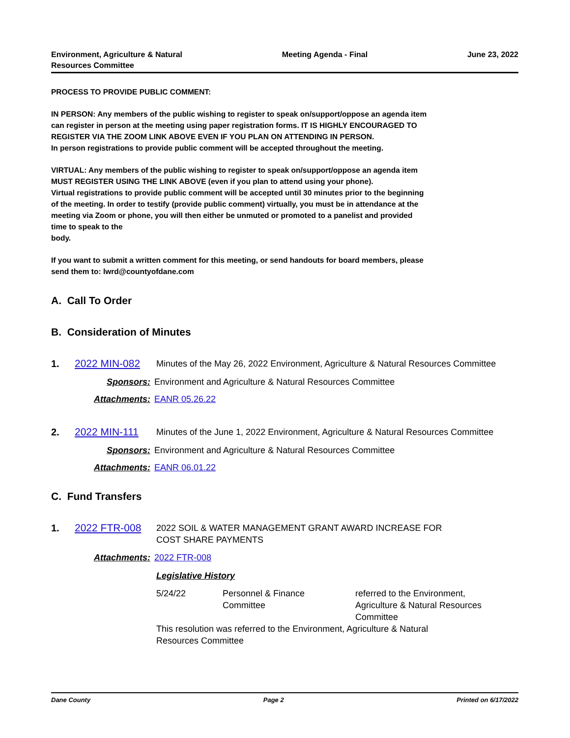Environment, Agriculture & Natural
Resources Committee
Meeting Agenda - Final June 23, 2022
PROCESS TO PROVIDE PUBLIC COMMENT:
IN PERSON: Any members of the public wishing to register to speak on/support/oppose an agenda item
can register in person at the meeting using paper registration forms. IT IS HIGHLY ENCOURAGED TO
REGISTER VIA THE ZOOM LINK ABOVE EVEN IF YOU PLAN ON ATTENDING IN PERSON.
In person registrations to provide public comment will be accepted throughout the meeting.
VIRTUAL: Any members of the public wishing to register to speak on/support/oppose an agenda item
MUST REGISTER USING THE LINK ABOVE (even if you plan to attend using your phone).
Virtual registrations to provide public comment will be accepted until 30 minutes prior to the beginning
of the meeting. In order to testify (provide public comment) virtually, you must be in attendance at the
meeting via Zoom or phone, you will then either be unmuted or promoted to a panelist and provided
time to speak to the
body.
If you want to submit a written comment for this meeting, or send handouts for board members, please
send them to: lwrd@countyofdane.com
A. Call To Order
B. Consideration of Minutes
1. 2022 MIN-082 Minutes of the May 26, 2022 Environment, Agriculture & Natural Resources Committee
Sponsors: Environment and Agriculture & Natural Resources Committee
Attachments: EANR 05.26.22
2. 2022 MIN-111 Minutes of the June 1, 2022 Environment, Agriculture & Natural Resources Committee
Sponsors: Environment and Agriculture & Natural Resources Committee
Attachments: EANR 06.01.22
C. Fund Transfers
1. 2022 FTR-008 2022 SOIL & WATER MANAGEMENT GRANT AWARD INCREASE FOR
COST SHARE PAYMENTS
Attachments: 2022 FTR-008
Legislative History
| 5/24/22 | Personnel & Finance Committee | referred to the Environment, Agriculture & Natural Resources Committee |
This resolution was referred to the Environment, Agriculture & Natural
Resources Committee
Dane County Page 2 Printed on 6/17/2022